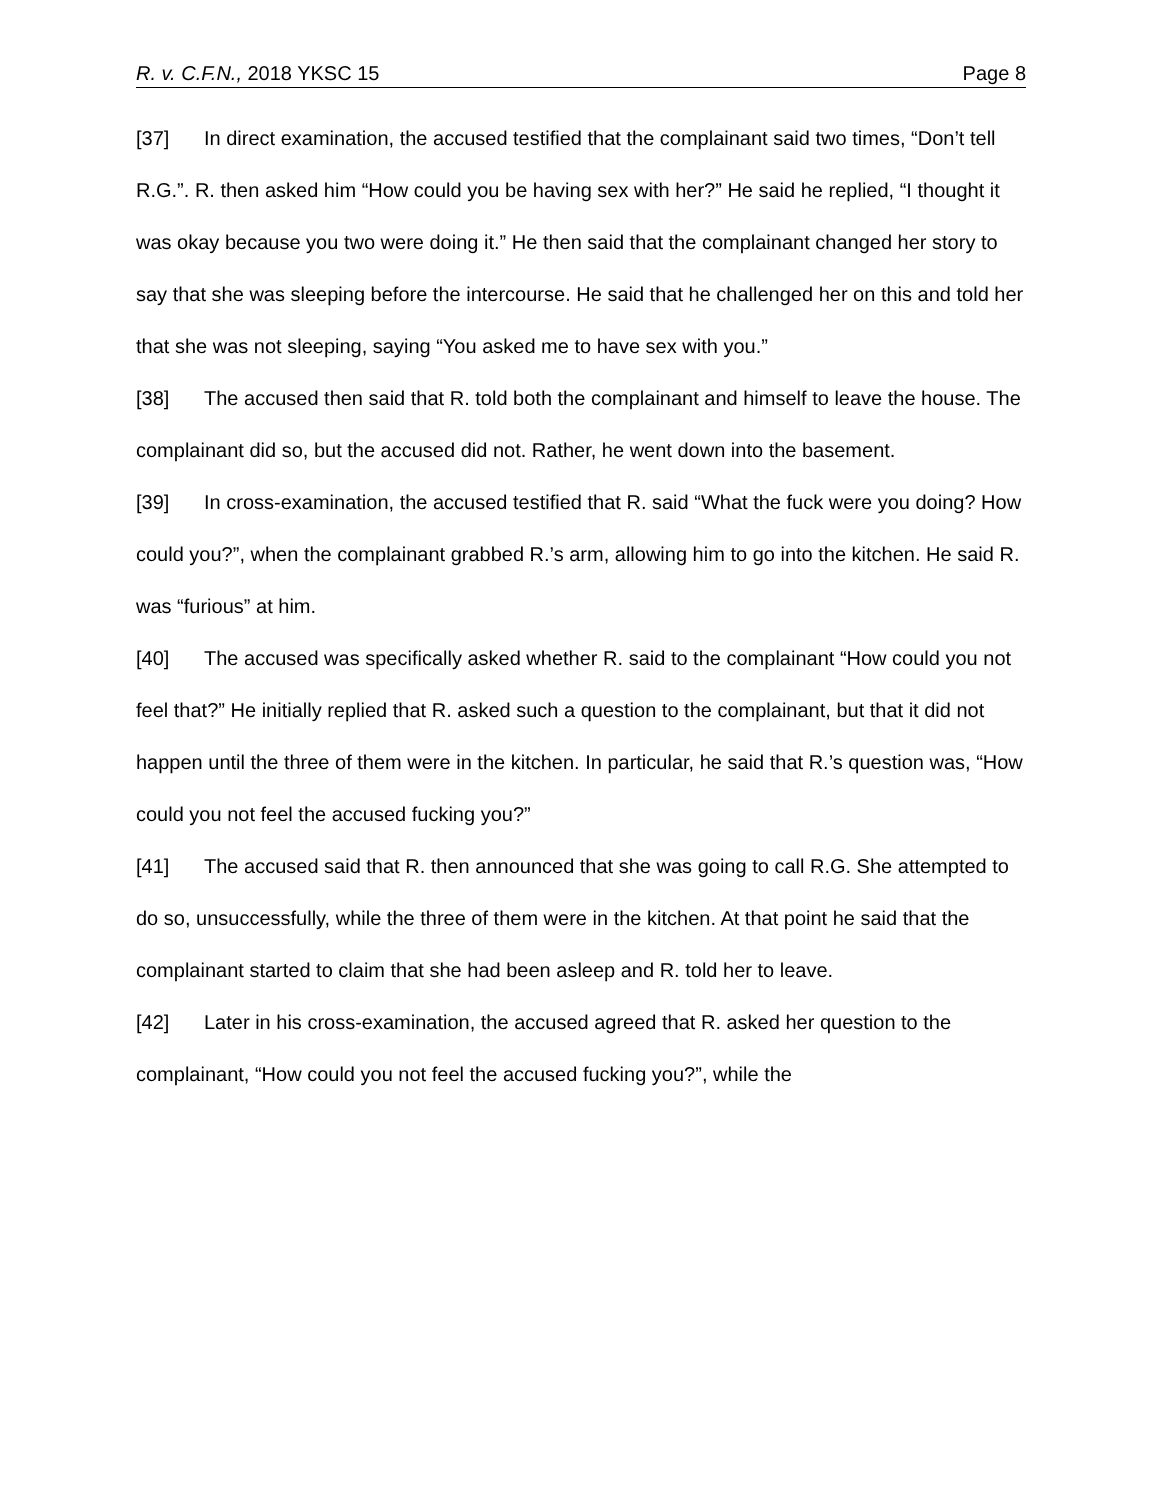R. v. C.F.N., 2018 YKSC 15 Page 8
[37] In direct examination, the accused testified that the complainant said two times, “Don’t tell R.G.”. R. then asked him “How could you be having sex with her?” He said he replied, “I thought it was okay because you two were doing it.” He then said that the complainant changed her story to say that she was sleeping before the intercourse. He said that he challenged her on this and told her that she was not sleeping, saying “You asked me to have sex with you.”
[38] The accused then said that R. told both the complainant and himself to leave the house. The complainant did so, but the accused did not. Rather, he went down into the basement.
[39] In cross-examination, the accused testified that R. said “What the fuck were you doing? How could you?”, when the complainant grabbed R.’s arm, allowing him to go into the kitchen. He said R. was “furious” at him.
[40] The accused was specifically asked whether R. said to the complainant “How could you not feel that?” He initially replied that R. asked such a question to the complainant, but that it did not happen until the three of them were in the kitchen. In particular, he said that R.’s question was, “How could you not feel the accused fucking you?”
[41] The accused said that R. then announced that she was going to call R.G. She attempted to do so, unsuccessfully, while the three of them were in the kitchen. At that point he said that the complainant started to claim that she had been asleep and R. told her to leave.
[42] Later in his cross-examination, the accused agreed that R. asked her question to the complainant, “How could you not feel the accused fucking you?”, while the